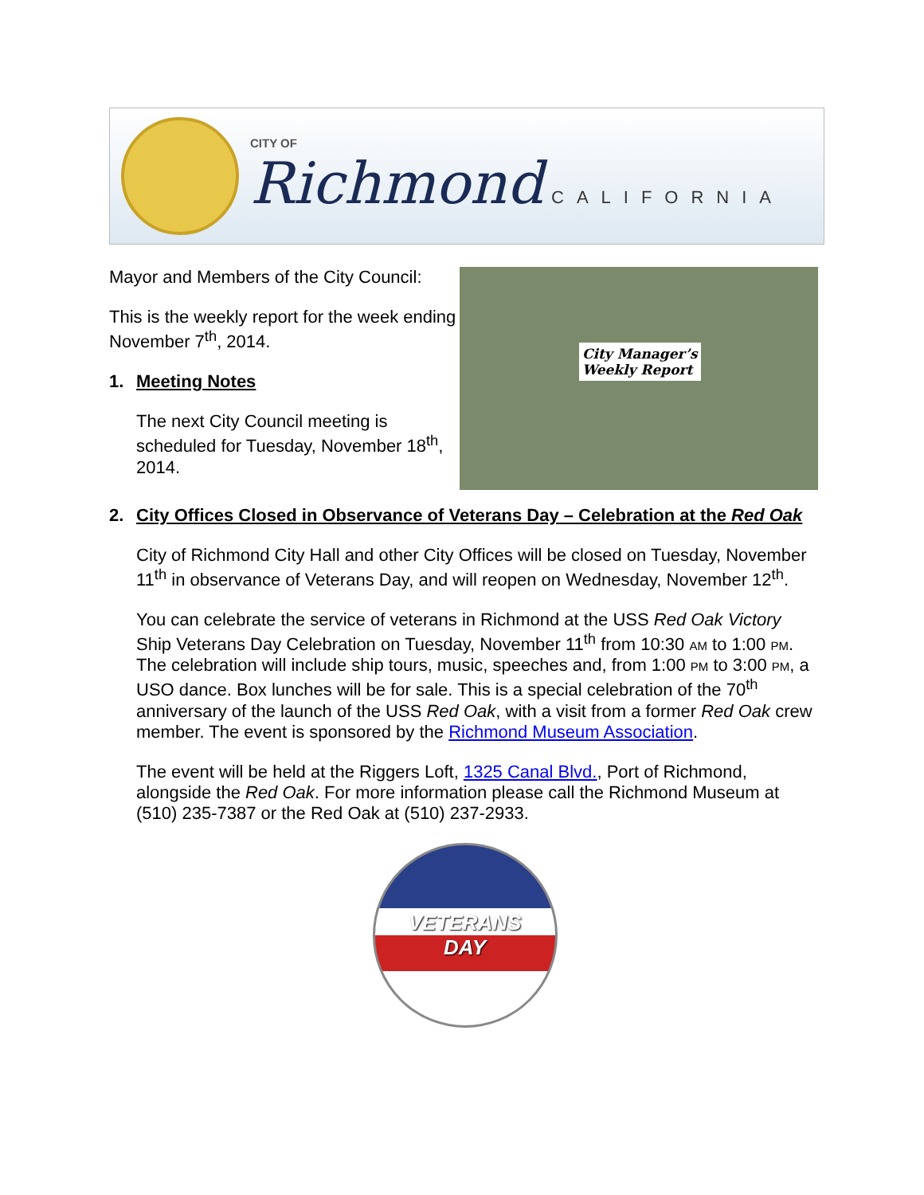CITY OF
Richmond CALIFORNIA
Mayor and Members of the City Council:
This is the weekly report for the week ending November 7<sup>th</sup>, 2014.
1. Meeting Notes
The next City Council meeting is scheduled for Tuesday, November 18<sup>th</sup>, 2014.
City Manager’s
Weekly Report
2. City Offices Closed in Observance of Veterans Day – Celebration at the Red Oak
City of Richmond City Hall and other City Offices will be closed on Tuesday, November 11<sup>th</sup> in observance of Veterans Day, and will reopen on Wednesday, November 12<sup>th</sup>.
You can celebrate the service of veterans in Richmond at the USS Red Oak Victory Ship Veterans Day Celebration on Tuesday, November 11<sup>th</sup> from 10:30 AM to 1:00 PM. The celebration will include ship tours, music, speeches and, from 1:00 PM to 3:00 PM, a USO dance. Box lunches will be for sale. This is a special celebration of the 70<sup>th</sup> anniversary of the launch of the USS Red Oak, with a visit from a former Red Oak crew member. The event is sponsored by the Richmond Museum Association.
The event will be held at the Riggers Loft, 1325 Canal Blvd., Port of Richmond, alongside the Red Oak. For more information please call the Richmond Museum at (510) 235-7387 or the Red Oak at (510) 237-2933.
VETERANS
DAY